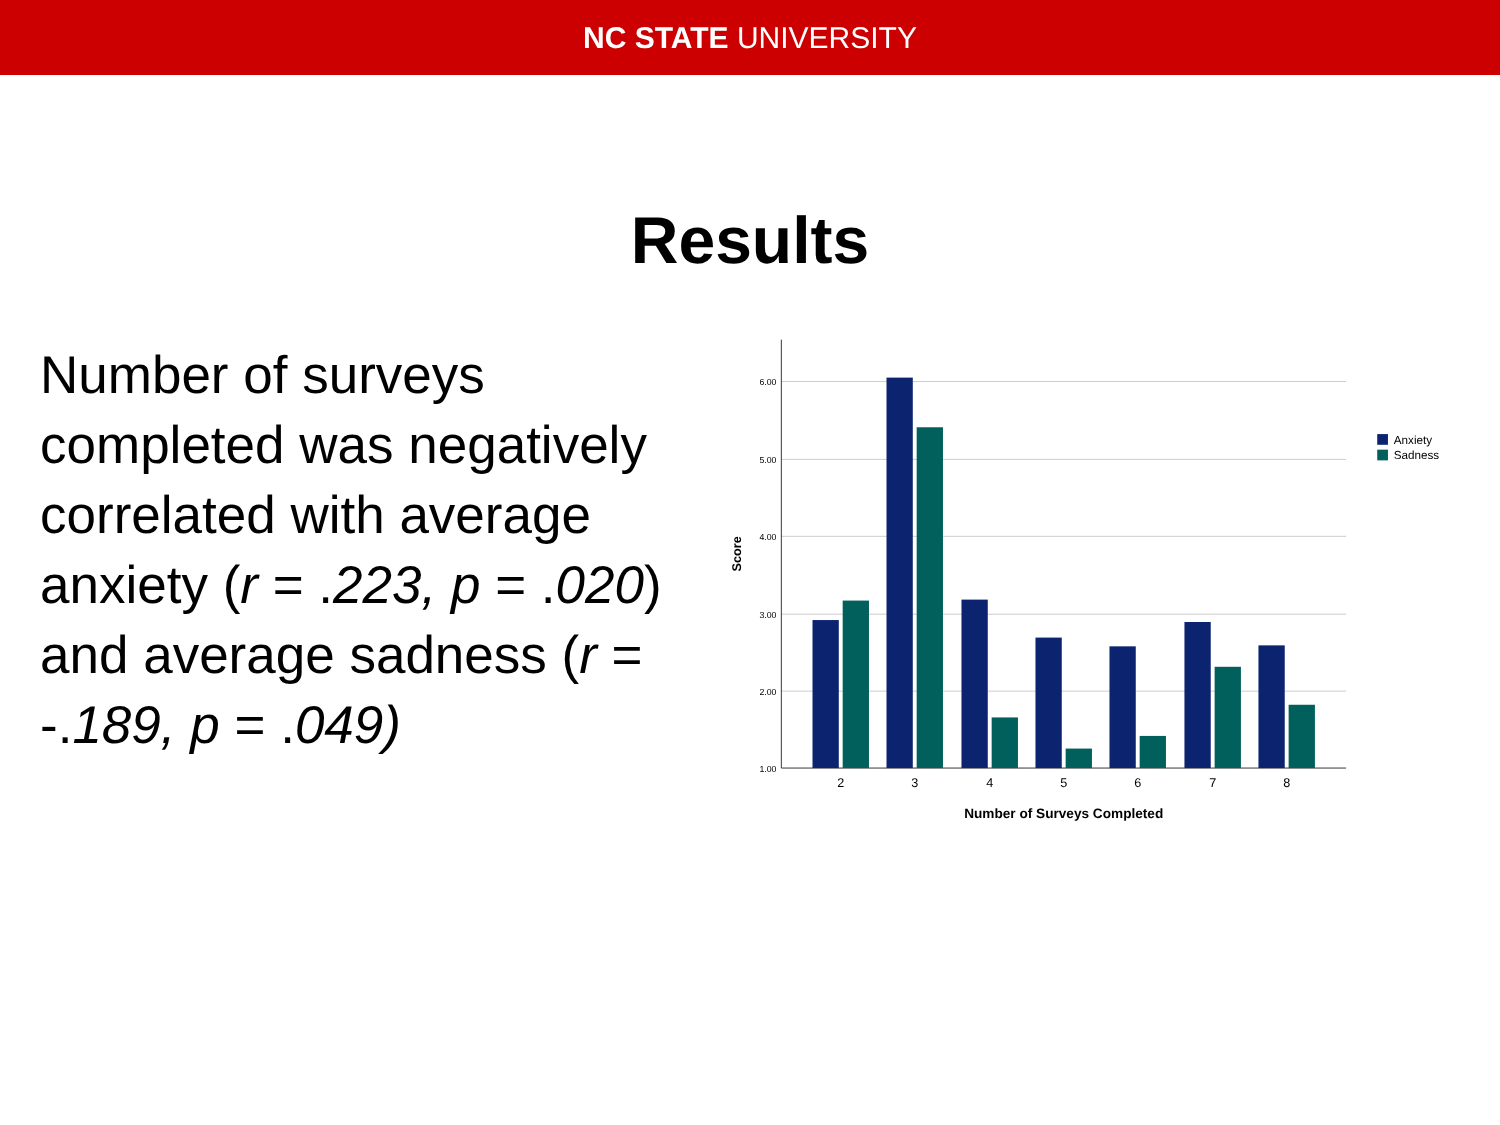NC STATE UNIVERSITY
Results
Number of surveys completed was negatively correlated with average anxiety (r = .223, p = .020) and average sadness (r = -.189, p = .049)
6.00
5.00
4.00
3.00
2.00
1.00
2
3
4
5
6
7
8
Number of Surveys Completed
Score
Anxiety
Sadness